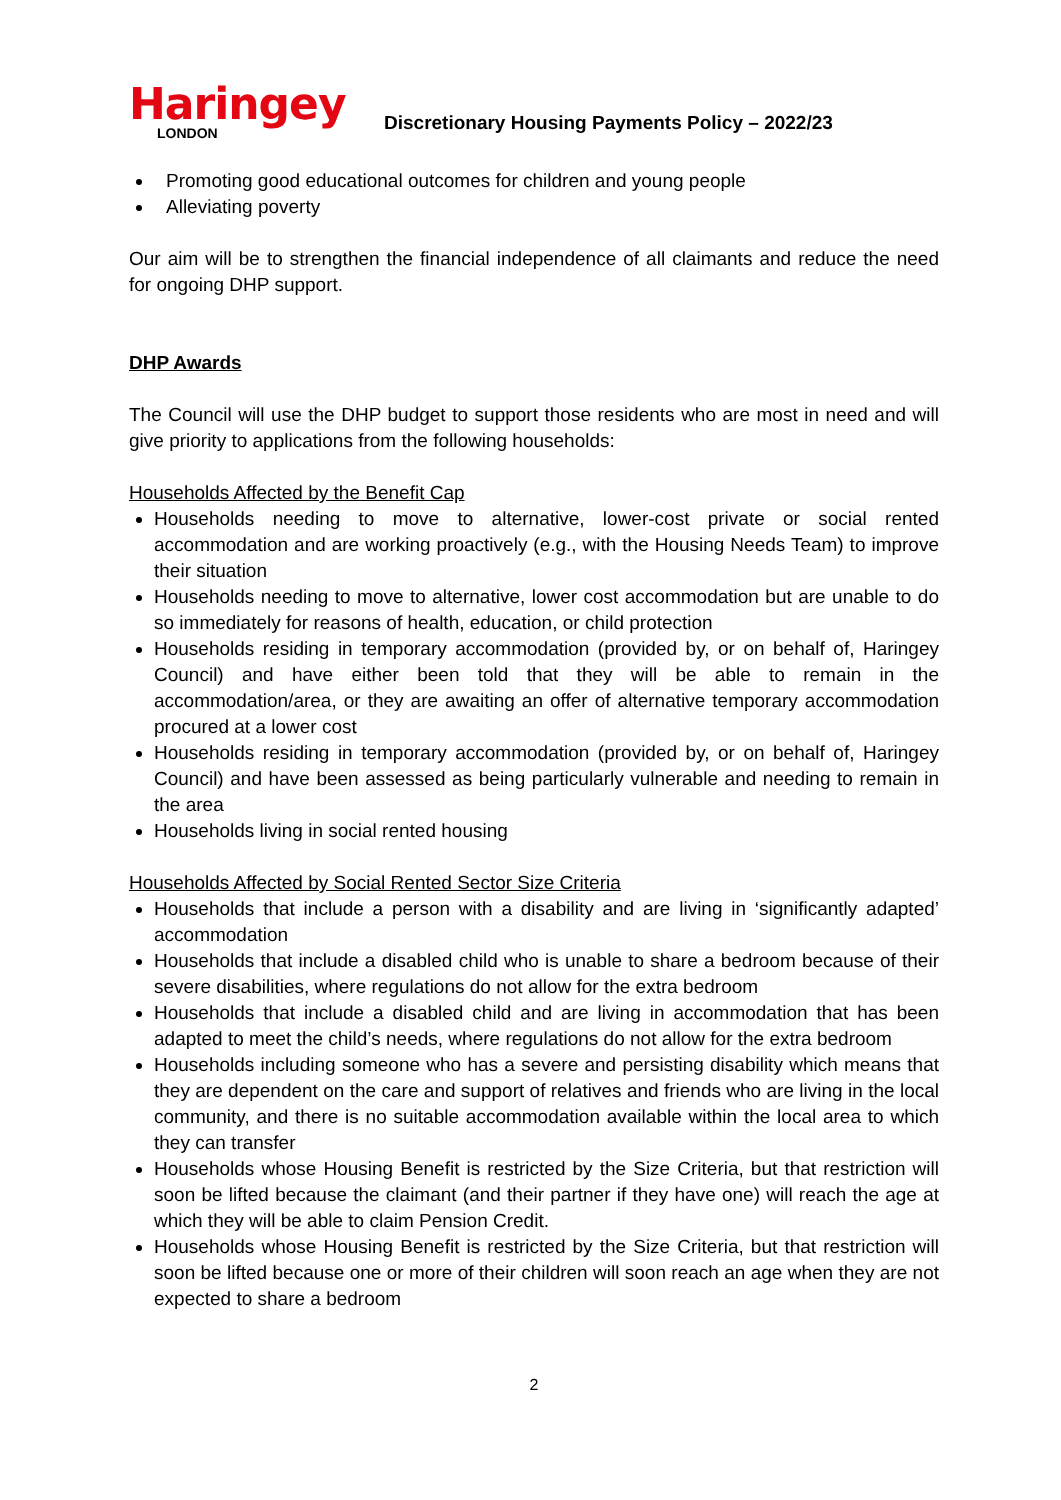Haringey
LONDON
Discretionary Housing Payments Policy – 2022/23
Promoting good educational outcomes for children and young people
Alleviating poverty
Our aim will be to strengthen the financial independence of all claimants and reduce the need for ongoing DHP support.
DHP Awards
The Council will use the DHP budget to support those residents who are most in need and will give priority to applications from the following households:
Households Affected by the Benefit Cap
Households needing to move to alternative, lower-cost private or social rented accommodation and are working proactively (e.g., with the Housing Needs Team) to improve their situation
Households needing to move to alternative, lower cost accommodation but are unable to do so immediately for reasons of health, education, or child protection
Households residing in temporary accommodation (provided by, or on behalf of, Haringey Council) and have either been told that they will be able to remain in the accommodation/area, or they are awaiting an offer of alternative temporary accommodation procured at a lower cost
Households residing in temporary accommodation (provided by, or on behalf of, Haringey Council) and have been assessed as being particularly vulnerable and needing to remain in the area
Households living in social rented housing
Households Affected by Social Rented Sector Size Criteria
Households that include a person with a disability and are living in ‘significantly adapted’ accommodation
Households that include a disabled child who is unable to share a bedroom because of their severe disabilities, where regulations do not allow for the extra bedroom
Households that include a disabled child and are living in accommodation that has been adapted to meet the child’s needs, where regulations do not allow for the extra bedroom
Households including someone who has a severe and persisting disability which means that they are dependent on the care and support of relatives and friends who are living in the local community, and there is no suitable accommodation available within the local area to which they can transfer
Households whose Housing Benefit is restricted by the Size Criteria, but that restriction will soon be lifted because the claimant (and their partner if they have one) will reach the age at which they will be able to claim Pension Credit.
Households whose Housing Benefit is restricted by the Size Criteria, but that restriction will soon be lifted because one or more of their children will soon reach an age when they are not expected to share a bedroom
2